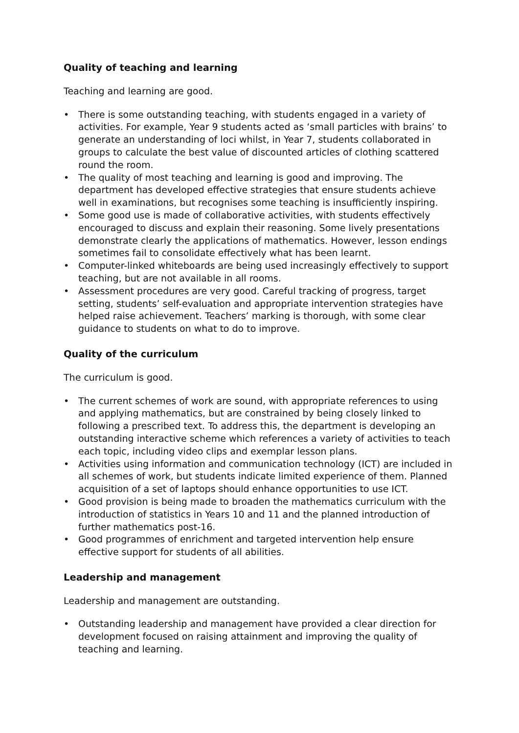Quality of teaching and learning
Teaching and learning are good.
• There is some outstanding teaching, with students engaged in a variety of activities. For example, Year 9 students acted as ‘small particles with brains’ to generate an understanding of loci whilst, in Year 7, students collaborated in groups to calculate the best value of discounted articles of clothing scattered round the room.
• The quality of most teaching and learning is good and improving. The department has developed effective strategies that ensure students achieve well in examinations, but recognises some teaching is insufficiently inspiring.
• Some good use is made of collaborative activities, with students effectively encouraged to discuss and explain their reasoning. Some lively presentations demonstrate clearly the applications of mathematics. However, lesson endings sometimes fail to consolidate effectively what has been learnt.
• Computer-linked whiteboards are being used increasingly effectively to support teaching, but are not available in all rooms.
• Assessment procedures are very good. Careful tracking of progress, target setting, students’ self-evaluation and appropriate intervention strategies have helped raise achievement. Teachers’ marking is thorough, with some clear guidance to students on what to do to improve.
Quality of the curriculum
The curriculum is good.
• The current schemes of work are sound, with appropriate references to using and applying mathematics, but are constrained by being closely linked to following a prescribed text. To address this, the department is developing an outstanding interactive scheme which references a variety of activities to teach each topic, including video clips and exemplar lesson plans.
• Activities using information and communication technology (ICT) are included in all schemes of work, but students indicate limited experience of them. Planned acquisition of a set of laptops should enhance opportunities to use ICT.
• Good provision is being made to broaden the mathematics curriculum with the introduction of statistics in Years 10 and 11 and the planned introduction of further mathematics post-16.
• Good programmes of enrichment and targeted intervention help ensure effective support for students of all abilities.
Leadership and management
Leadership and management are outstanding.
• Outstanding leadership and management have provided a clear direction for development focused on raising attainment and improving the quality of teaching and learning.